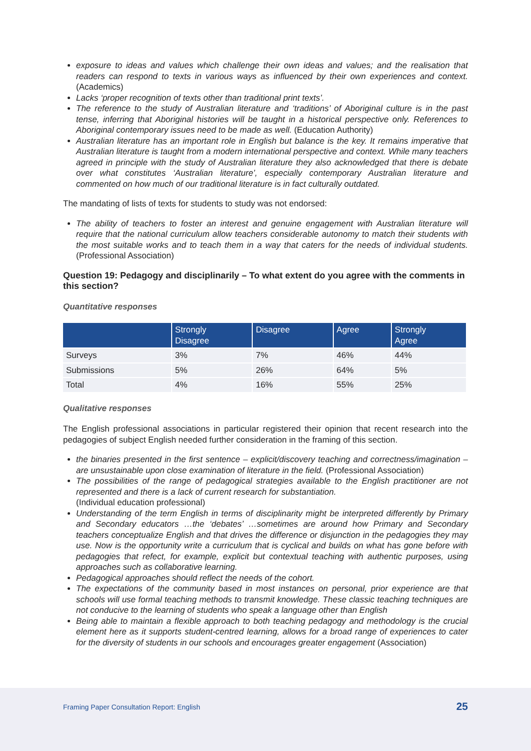exposure to ideas and values which challenge their own ideas and values; and the realisation that readers can respond to texts in various ways as influenced by their own experiences and context. (Academics)
Lacks ‘proper recognition of texts other than traditional print texts’.
The reference to the study of Australian literature and ‘traditions’ of Aboriginal culture is in the past tense, inferring that Aboriginal histories will be taught in a historical perspective only. References to Aboriginal contemporary issues need to be made as well. (Education Authority)
Australian literature has an important role in English but balance is the key. It remains imperative that Australian literature is taught from a modern international perspective and context. While many teachers agreed in principle with the study of Australian literature they also acknowledged that there is debate over what constitutes ‘Australian literature’, especially contemporary Australian literature and commented on how much of our traditional literature is in fact culturally outdated.
The mandating of lists of texts for students to study was not endorsed:
The ability of teachers to foster an interest and genuine engagement with Australian literature will require that the national curriculum allow teachers considerable autonomy to match their students with the most suitable works and to teach them in a way that caters for the needs of individual students. (Professional Association)
Question 19: Pedagogy and disciplinarily – To what extent do you agree with the comments in this section?
Quantitative responses
| | Strongly Disagree | Disagree | Agree | Strongly Agree |
| --- | --- | --- | --- | --- |
| Surveys | 3% | 7% | 46% | 44% |
| Submissions | 5% | 26% | 64% | 5% |
| Total | 4% | 16% | 55% | 25% |
Qualitative responses
The English professional associations in particular registered their opinion that recent research into the pedagogies of subject English needed further consideration in the framing of this section.
the binaries presented in the first sentence – explicit/discovery teaching and correctness/imagination – are unsustainable upon close examination of literature in the field. (Professional Association)
The possibilities of the range of pedagogical strategies available to the English practitioner are not represented and there is a lack of current research for substantiation.
(Individual education professional)
Understanding of the term English in terms of disciplinarity might be interpreted differently by Primary and Secondary educators …the ‘debates’ …sometimes are around how Primary and Secondary teachers conceptualize English and that drives the difference or disjunction in the pedagogies they may use. Now is the opportunity write a curriculum that is cyclical and builds on what has gone before with pedagogies that refect, for example, explicit but contextual teaching with authentic purposes, using approaches such as collaborative learning.
Pedagogical approaches should reflect the needs of the cohort.
The expectations of the community based in most instances on personal, prior experience are that schools will use formal teaching methods to transmit knowledge. These classic teaching techniques are not conducive to the learning of students who speak a language other than English
Being able to maintain a flexible approach to both teaching pedagogy and methodology is the crucial element here as it supports student-centred learning, allows for a broad range of experiences to cater for the diversity of students in our schools and encourages greater engagement (Association)
Framing Paper Consultation Report: English 25